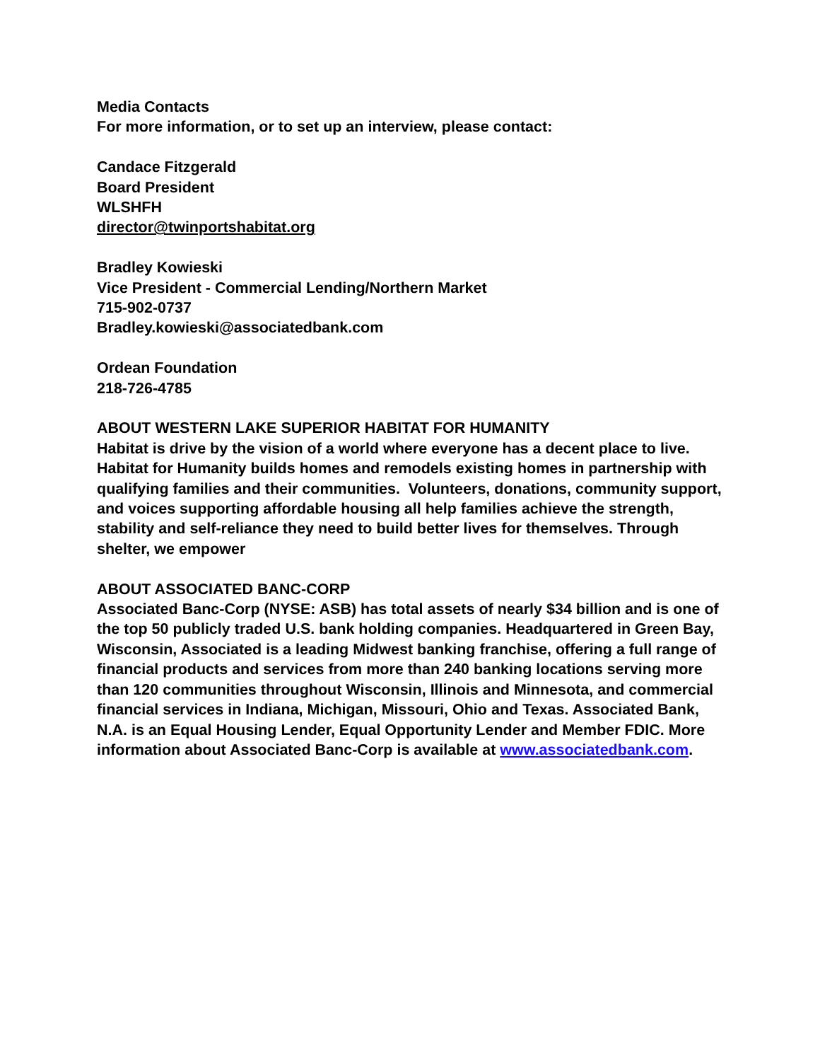Media Contacts
For more information, or to set up an interview, please contact:
Candace Fitzgerald
Board President
WLSHFH
director@twinportshabitat.org
Bradley Kowieski
Vice President - Commercial Lending/Northern Market
715-902-0737
Bradley.kowieski@associatedbank.com
Ordean Foundation
218-726-4785
ABOUT WESTERN LAKE SUPERIOR HABITAT FOR HUMANITY
Habitat is drive by the vision of a world where everyone has a decent place to live. Habitat for Humanity builds homes and remodels existing homes in partnership with qualifying families and their communities. Volunteers, donations, community support, and voices supporting affordable housing all help families achieve the strength, stability and self-reliance they need to build better lives for themselves. Through shelter, we empower
ABOUT ASSOCIATED BANC-CORP
Associated Banc-Corp (NYSE: ASB) has total assets of nearly $34 billion and is one of the top 50 publicly traded U.S. bank holding companies. Headquartered in Green Bay, Wisconsin, Associated is a leading Midwest banking franchise, offering a full range of financial products and services from more than 240 banking locations serving more than 120 communities throughout Wisconsin, Illinois and Minnesota, and commercial financial services in Indiana, Michigan, Missouri, Ohio and Texas. Associated Bank, N.A. is an Equal Housing Lender, Equal Opportunity Lender and Member FDIC. More information about Associated Banc-Corp is available at www.associatedbank.com.